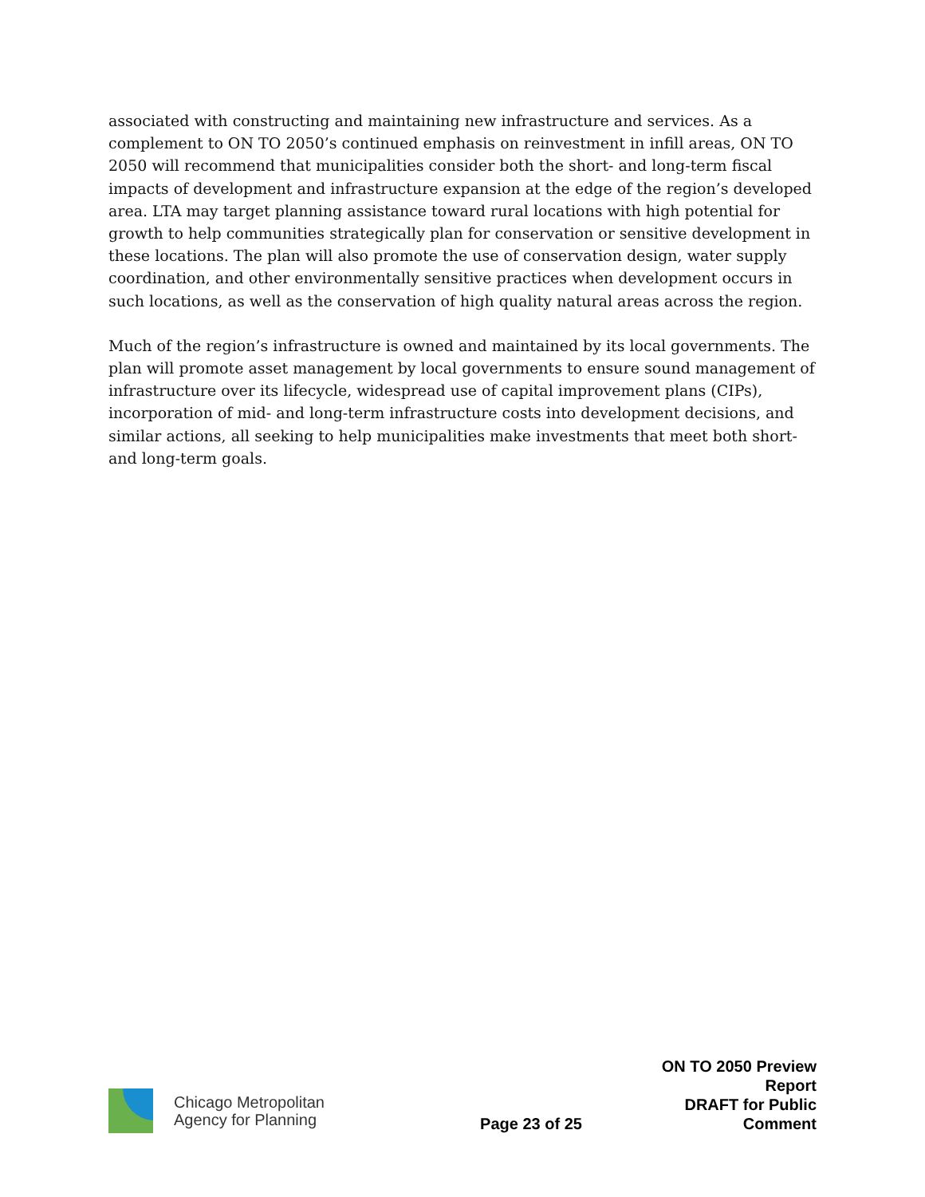associated with constructing and maintaining new infrastructure and services. As a complement to ON TO 2050’s continued emphasis on reinvestment in infill areas, ON TO 2050 will recommend that municipalities consider both the short- and long-term fiscal impacts of development and infrastructure expansion at the edge of the region’s developed area. LTA may target planning assistance toward rural locations with high potential for growth to help communities strategically plan for conservation or sensitive development in these locations. The plan will also promote the use of conservation design, water supply coordination, and other environmentally sensitive practices when development occurs in such locations, as well as the conservation of high quality natural areas across the region.
Much of the region’s infrastructure is owned and maintained by its local governments. The plan will promote asset management by local governments to ensure sound management of infrastructure over its lifecycle, widespread use of capital improvement plans (CIPs), incorporation of mid- and long-term infrastructure costs into development decisions, and similar actions, all seeking to help municipalities make investments that meet both short- and long-term goals.
Chicago Metropolitan
Agency for Planning
Page 23 of 25
ON TO 2050 Preview Report
DRAFT for Public Comment